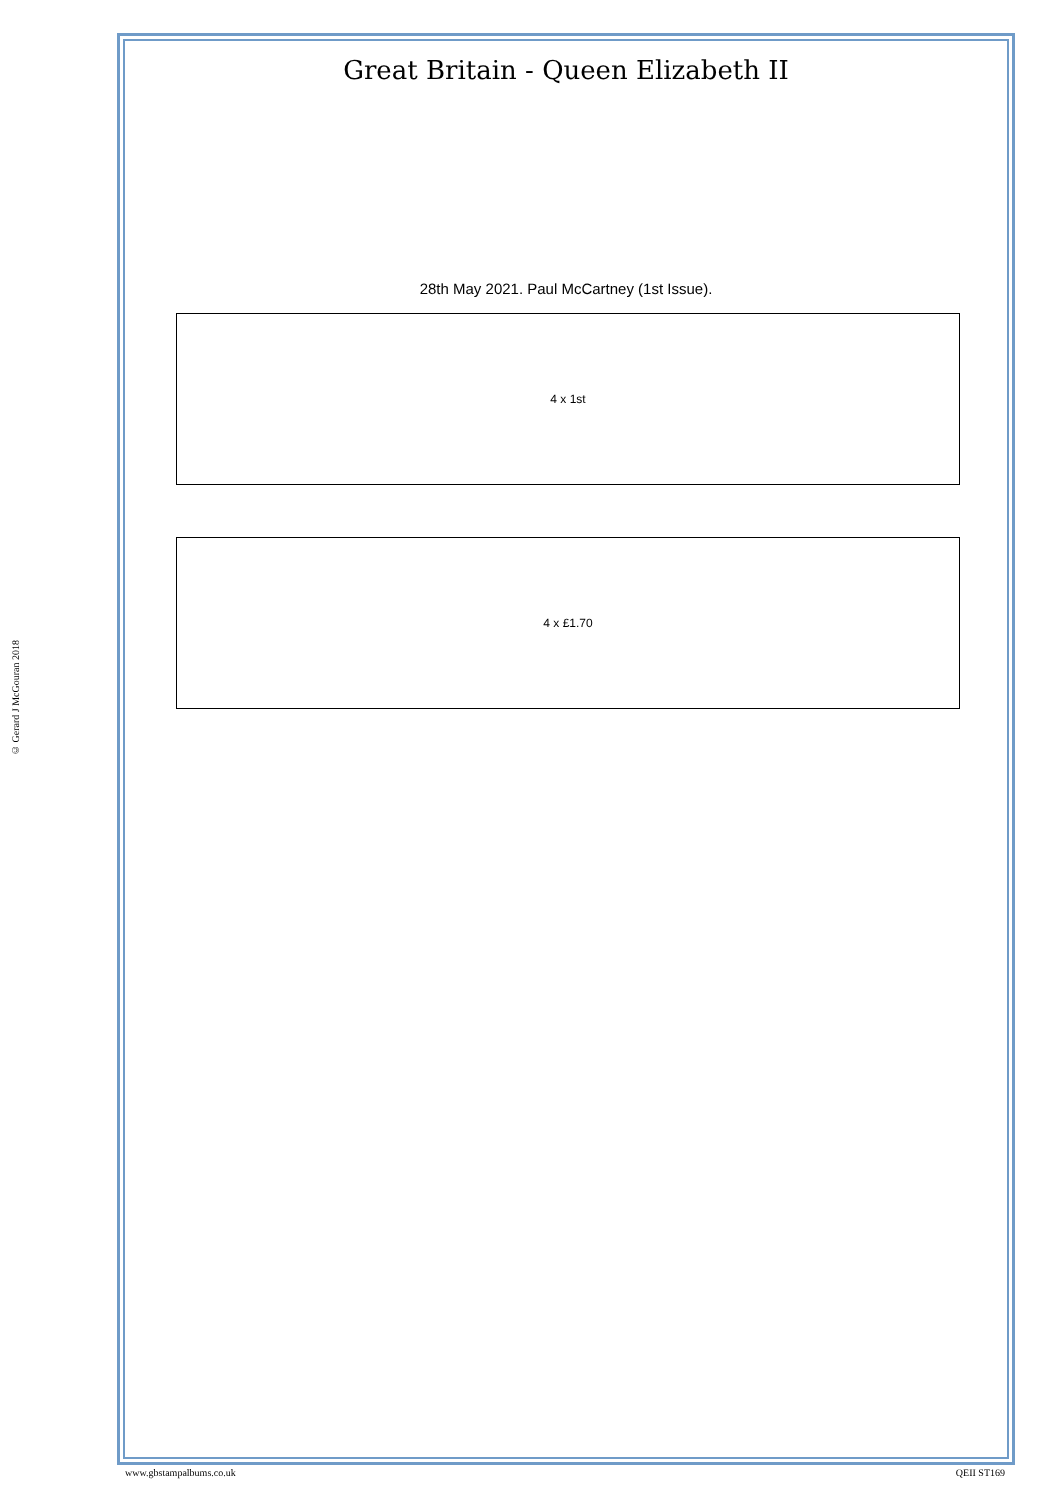Great Britain - Queen Elizabeth II
28th May 2021. Paul McCartney (1st Issue).
4 x 1st
4 x £1.70
© Gerard J McGouran 2018
www.gbstampalbums.co.uk QEII ST169